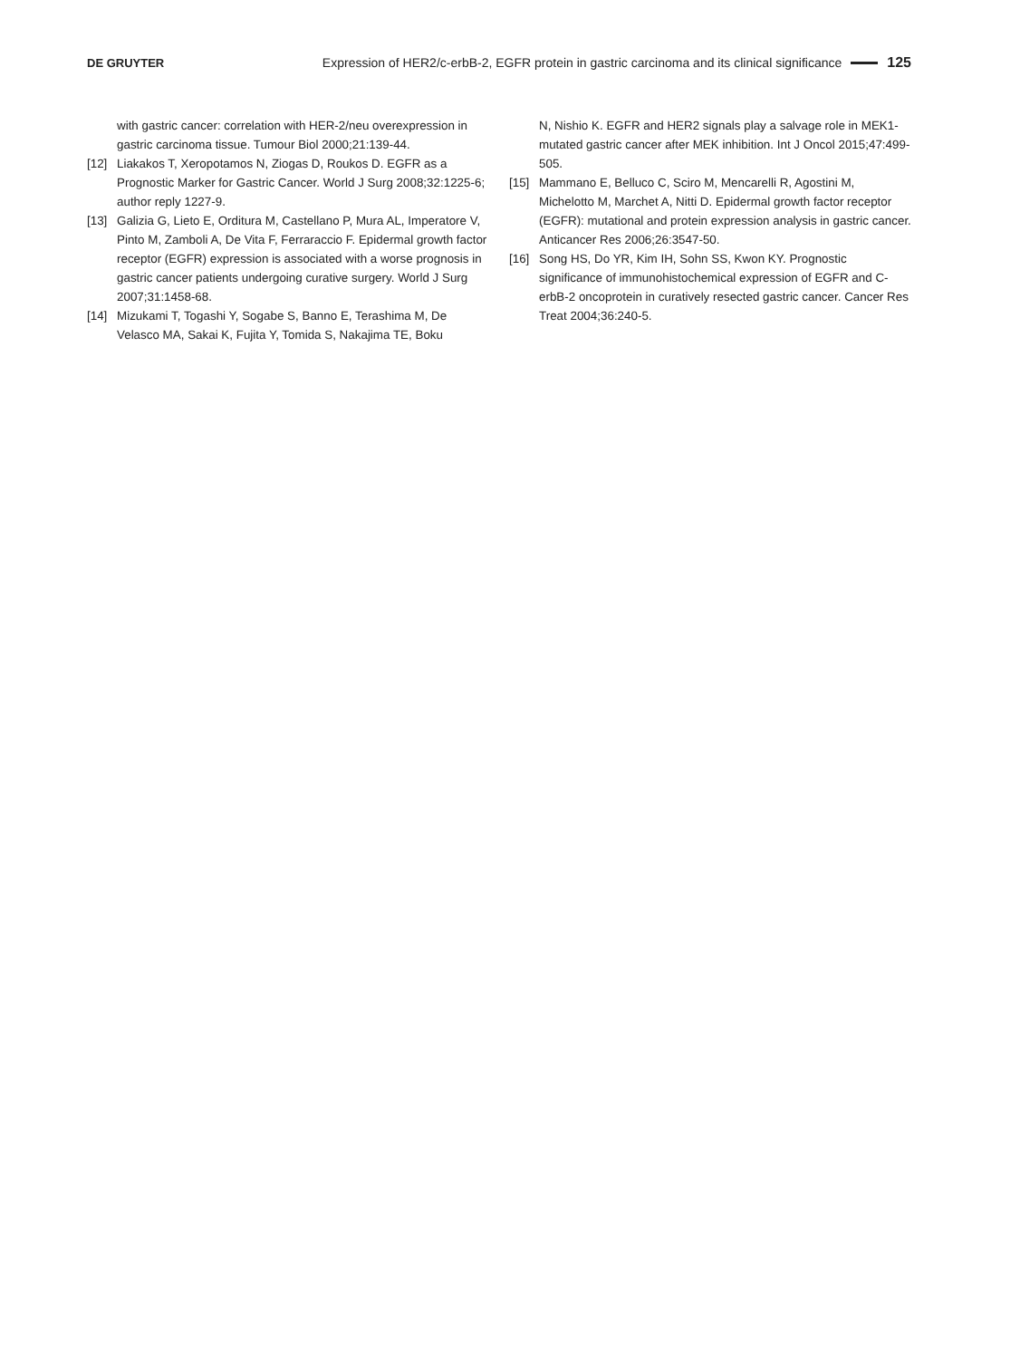DE GRUYTER
Expression of HER2/c-erbB-2, EGFR protein in gastric carcinoma and its clinical significance 125
with gastric cancer: correlation with HER-2/neu overexpression in gastric carcinoma tissue. Tumour Biol 2000;21:139-44.
[12] Liakakos T, Xeropotamos N, Ziogas D, Roukos D. EGFR as a Prognostic Marker for Gastric Cancer. World J Surg 2008;32:1225-6; author reply 1227-9.
[13] Galizia G, Lieto E, Orditura M, Castellano P, Mura AL, Imperatore V, Pinto M, Zamboli A, De Vita F, Ferraraccio F. Epidermal growth factor receptor (EGFR) expression is associated with a worse prognosis in gastric cancer patients undergoing curative surgery. World J Surg 2007;31:1458-68.
[14] Mizukami T, Togashi Y, Sogabe S, Banno E, Terashima M, De Velasco MA, Sakai K, Fujita Y, Tomida S, Nakajima TE, Boku
N, Nishio K. EGFR and HER2 signals play a salvage role in MEK1-mutated gastric cancer after MEK inhibition. Int J Oncol 2015;47:499-505.
[15] Mammano E, Belluco C, Sciro M, Mencarelli R, Agostini M, Michelotto M, Marchet A, Nitti D. Epidermal growth factor receptor (EGFR): mutational and protein expression analysis in gastric cancer. Anticancer Res 2006;26:3547-50.
[16] Song HS, Do YR, Kim IH, Sohn SS, Kwon KY. Prognostic significance of immunohistochemical expression of EGFR and C-erbB-2 oncoprotein in curatively resected gastric cancer. Cancer Res Treat 2004;36:240-5.